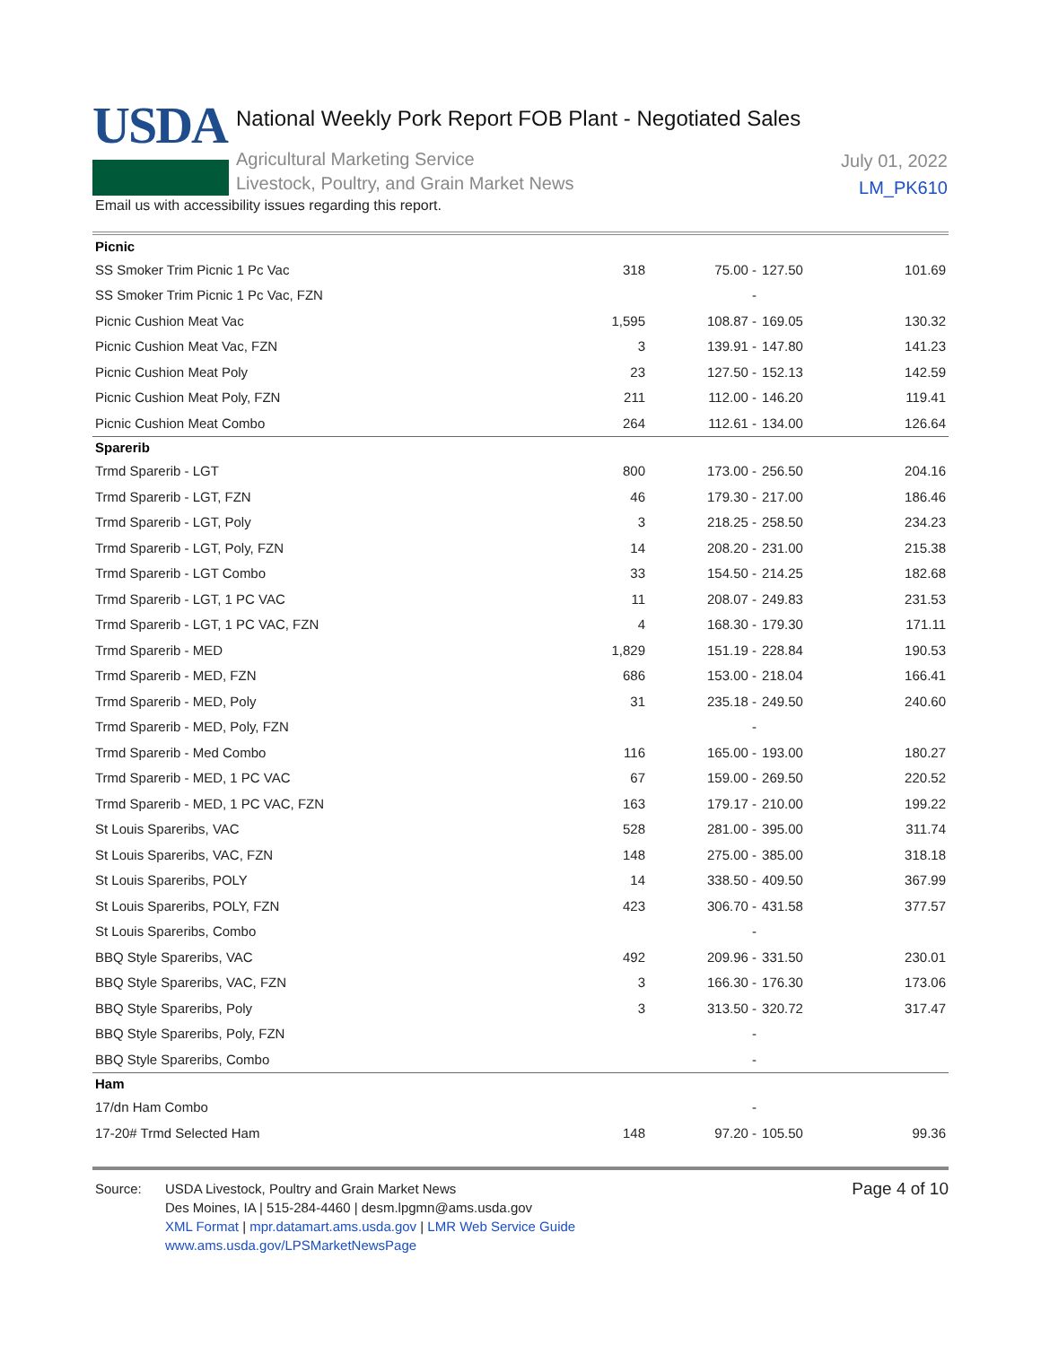USDA
National Weekly Pork Report FOB Plant - Negotiated Sales
Agricultural Marketing Service
Livestock, Poultry, and Grain Market News
July 01, 2022
LM_PK610
Email us with accessibility issues regarding this report.
| Picnic | | | | |
| SS Smoker Trim Picnic 1 Pc Vac | 318 | 75.00 - | 127.50 | 101.69 |
| SS Smoker Trim Picnic 1 Pc Vac, FZN | | - | | |
| Picnic Cushion Meat Vac | 1,595 | 108.87 - | 169.05 | 130.32 |
| Picnic Cushion Meat Vac, FZN | 3 | 139.91 - | 147.80 | 141.23 |
| Picnic Cushion Meat Poly | 23 | 127.50 - | 152.13 | 142.59 |
| Picnic Cushion Meat Poly, FZN | 211 | 112.00 - | 146.20 | 119.41 |
| Picnic Cushion Meat Combo | 264 | 112.61 - | 134.00 | 126.64 |
| Sparerib | | | | |
| Trmd Sparerib - LGT | 800 | 173.00 - | 256.50 | 204.16 |
| Trmd Sparerib - LGT, FZN | 46 | 179.30 - | 217.00 | 186.46 |
| Trmd Sparerib - LGT, Poly | 3 | 218.25 - | 258.50 | 234.23 |
| Trmd Sparerib - LGT, Poly, FZN | 14 | 208.20 - | 231.00 | 215.38 |
| Trmd Sparerib - LGT Combo | 33 | 154.50 - | 214.25 | 182.68 |
| Trmd Sparerib - LGT, 1 PC VAC | 11 | 208.07 - | 249.83 | 231.53 |
| Trmd Sparerib - LGT, 1 PC VAC, FZN | 4 | 168.30 - | 179.30 | 171.11 |
| Trmd Sparerib - MED | 1,829 | 151.19 - | 228.84 | 190.53 |
| Trmd Sparerib - MED, FZN | 686 | 153.00 - | 218.04 | 166.41 |
| Trmd Sparerib - MED, Poly | 31 | 235.18 - | 249.50 | 240.60 |
| Trmd Sparerib - MED, Poly, FZN | | - | | |
| Trmd Sparerib - Med Combo | 116 | 165.00 - | 193.00 | 180.27 |
| Trmd Sparerib - MED, 1 PC VAC | 67 | 159.00 - | 269.50 | 220.52 |
| Trmd Sparerib - MED, 1 PC VAC, FZN | 163 | 179.17 - | 210.00 | 199.22 |
| St Louis Spareribs, VAC | 528 | 281.00 - | 395.00 | 311.74 |
| St Louis Spareribs, VAC, FZN | 148 | 275.00 - | 385.00 | 318.18 |
| St Louis Spareribs, POLY | 14 | 338.50 - | 409.50 | 367.99 |
| St Louis Spareribs, POLY, FZN | 423 | 306.70 - | 431.58 | 377.57 |
| St Louis Spareribs, Combo | | - | | |
| BBQ Style Spareribs, VAC | 492 | 209.96 - | 331.50 | 230.01 |
| BBQ Style Spareribs, VAC, FZN | 3 | 166.30 - | 176.30 | 173.06 |
| BBQ Style Spareribs, Poly | 3 | 313.50 - | 320.72 | 317.47 |
| BBQ Style Spareribs, Poly, FZN | | - | | |
| BBQ Style Spareribs, Combo | | - | | |
| Ham | | | | |
| 17/dn Ham Combo | | - | | |
| 17-20# Trmd Selected Ham | 148 | 97.20 - | 105.50 | 99.36 |
Page 4 of 10
Source:
USDA Livestock, Poultry and Grain Market News
Des Moines, IA | 515-284-4460 | desm.lpgmn@ams.usda.gov
XML Format | mpr.datamart.ams.usda.gov | LMR Web Service Guide
www.ams.usda.gov/LPSMarketNewsPage